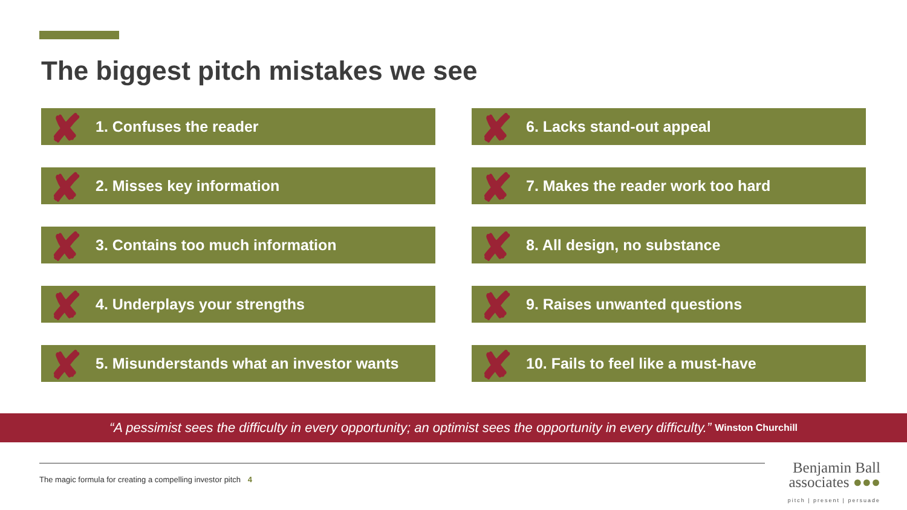The biggest pitch mistakes we see
✘ 1. Confuses the reader
✘ 2. Misses key information
✘ 3. Contains too much information
✘ 4. Underplays your strengths
✘ 5. Misunderstands what an investor wants
✘ 6. Lacks stand-out appeal
✘ 7. Makes the reader work too hard
✘ 8. All design, no substance
✘ 9. Raises unwanted questions
✘ 10. Fails to feel like a must-have
“A pessimist sees the difficulty in every opportunity; an optimist sees the opportunity in every difficulty.” Winston Churchill
The magic formula for creating a compelling investor pitch 4
Benjamin Ball
associates ●●●
pitch | present | persuade